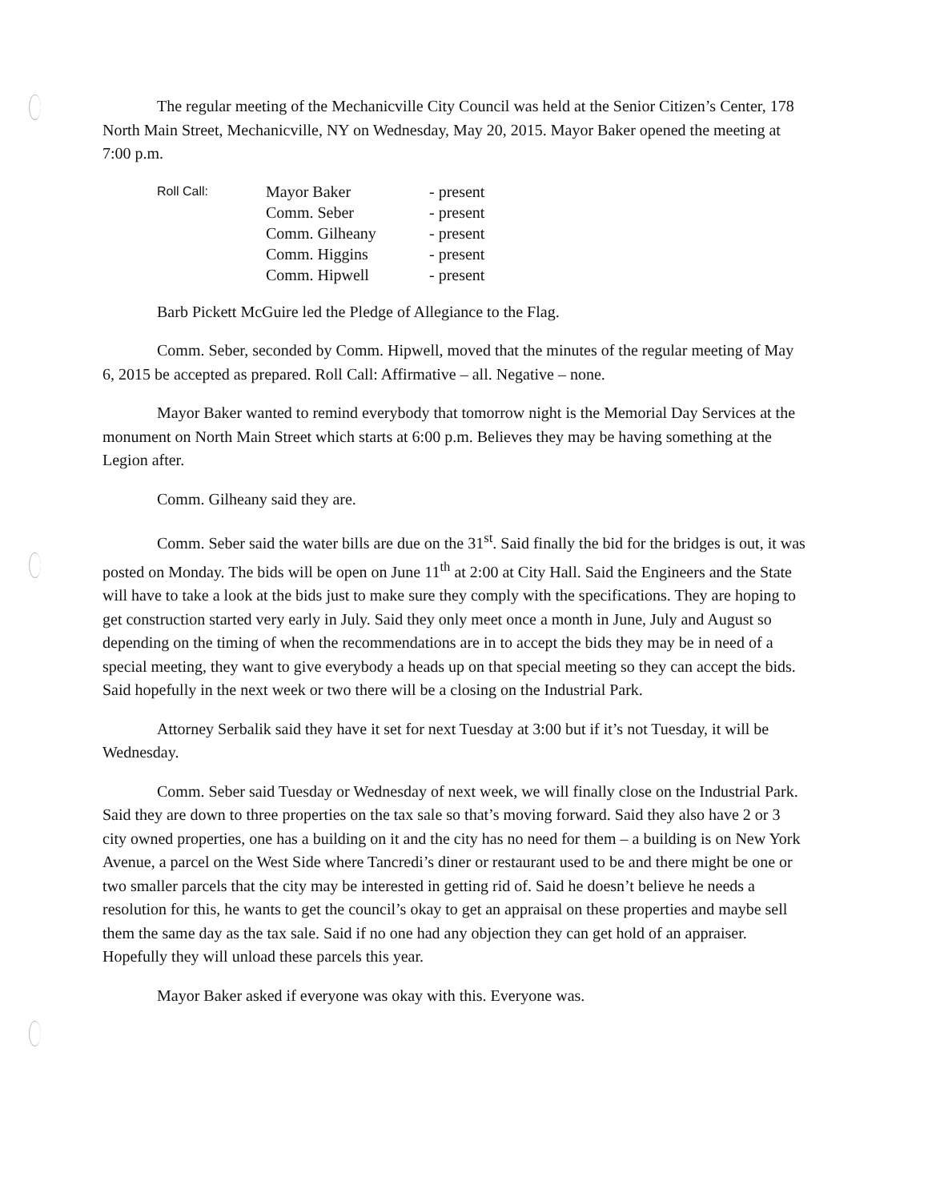The regular meeting of the Mechanicville City Council was held at the Senior Citizen’s Center, 178 North Main Street, Mechanicville, NY on Wednesday, May 20, 2015. Mayor Baker opened the meeting at 7:00 p.m.
Roll Call:
Mayor Baker
- present
Comm. Seber
- present
Comm. Gilheany
- present
Comm. Higgins
- present
Comm. Hipwell
- present
Barb Pickett McGuire led the Pledge of Allegiance to the Flag.
Comm. Seber, seconded by Comm. Hipwell, moved that the minutes of the regular meeting of May 6, 2015 be accepted as prepared. Roll Call: Affirmative – all. Negative – none.
Mayor Baker wanted to remind everybody that tomorrow night is the Memorial Day Services at the monument on North Main Street which starts at 6:00 p.m. Believes they may be having something at the Legion after.
Comm. Gilheany said they are.
Comm. Seber said the water bills are due on the 31<sup>st</sup>. Said finally the bid for the bridges is out, it was posted on Monday. The bids will be open on June 11<sup>th</sup> at 2:00 at City Hall. Said the Engineers and the State will have to take a look at the bids just to make sure they comply with the specifications. They are hoping to get construction started very early in July. Said they only meet once a month in June, July and August so depending on the timing of when the recommendations are in to accept the bids they may be in need of a special meeting, they want to give everybody a heads up on that special meeting so they can accept the bids. Said hopefully in the next week or two there will be a closing on the Industrial Park.
Attorney Serbalik said they have it set for next Tuesday at 3:00 but if it’s not Tuesday, it will be Wednesday.
Comm. Seber said Tuesday or Wednesday of next week, we will finally close on the Industrial Park. Said they are down to three properties on the tax sale so that’s moving forward. Said they also have 2 or 3 city owned properties, one has a building on it and the city has no need for them – a building is on New York Avenue, a parcel on the West Side where Tancredi’s diner or restaurant used to be and there might be one or two smaller parcels that the city may be interested in getting rid of. Said he doesn’t believe he needs a resolution for this, he wants to get the council’s okay to get an appraisal on these properties and maybe sell them the same day as the tax sale. Said if no one had any objection they can get hold of an appraiser. Hopefully they will unload these parcels this year.
Mayor Baker asked if everyone was okay with this. Everyone was.